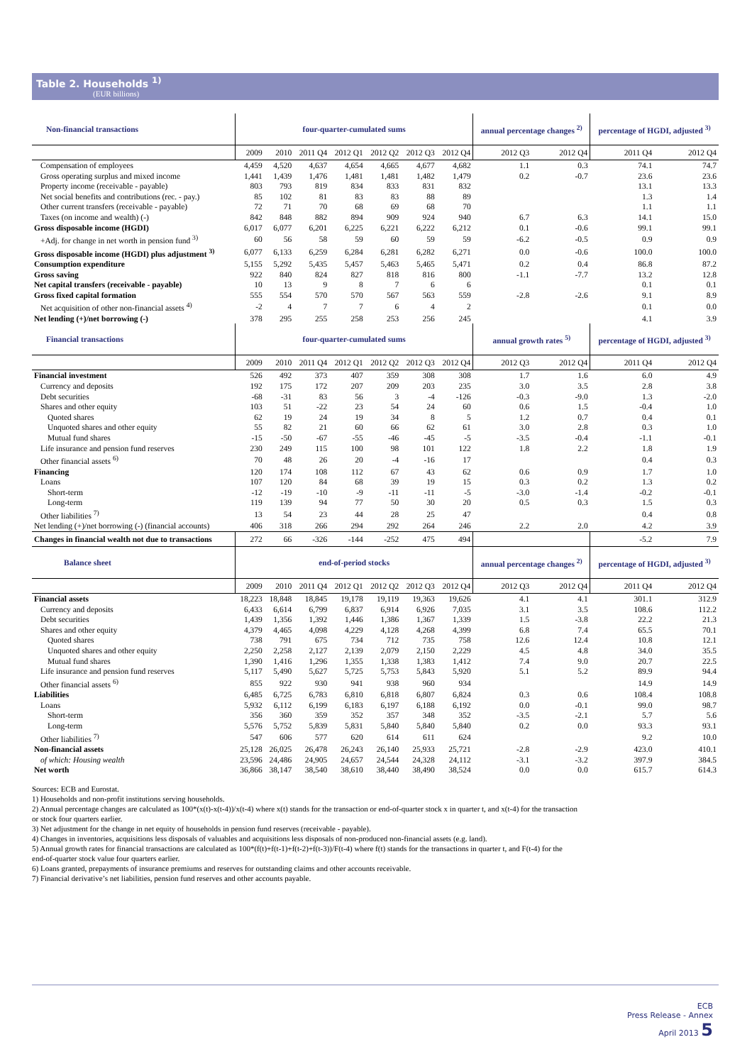Table 2. Households <sup>1)</sup>
(EUR billions)
| Non-financial transactions | four-quarter-cumulated sums | | | | | | | annual percentage changes <sup>2)</sup> | | percentage of HGDI, adjusted <sup>3)</sup> | |
| --- | --- | --- | --- | --- | --- | --- | --- | --- | --- | --- | --- |
| | 2009 | 2010 | 2011 Q4 | 2012 Q1 | 2012 Q2 | 2012 Q3 | 2012 Q4 | 2012 Q3 | 2012 Q4 | 2011 Q4 | 2012 Q4 |
| Compensation of employees | 4,459 | 4,520 | 4,637 | 4,654 | 4,665 | 4,677 | 4,682 | 1.1 | 0.3 | 74.1 | 74.7 |
| Gross operating surplus and mixed income | 1,441 | 1,439 | 1,476 | 1,481 | 1,481 | 1,482 | 1,479 | 0.2 | -0.7 | 23.6 | 23.6 |
| Property income (receivable - payable) | 803 | 793 | 819 | 834 | 833 | 831 | 832 | | | 13.1 | 13.3 |
| Net social benefits and contributions (rec. - pay.) | 85 | 102 | 81 | 83 | 83 | 88 | 89 | | | 1.3 | 1.4 |
| Other current transfers (receivable - payable) | 72 | 71 | 70 | 68 | 69 | 68 | 70 | | | 1.1 | 1.1 |
| Taxes (on income and wealth) (-) | 842 | 848 | 882 | 894 | 909 | 924 | 940 | 6.7 | 6.3 | 14.1 | 15.0 |
| Gross disposable income (HGDI) | 6,017 | 6,077 | 6,201 | 6,225 | 6,221 | 6,222 | 6,212 | 0.1 | -0.6 | 99.1 | 99.1 |
| +Adj. for change in net worth in pension fund <sup>3)</sup> | 60 | 56 | 58 | 59 | 60 | 59 | 59 | -6.2 | -0.5 | 0.9 | 0.9 |
| Gross disposable income (HGDI) plus adjustment <sup>3)</sup> | 6,077 | 6,133 | 6,259 | 6,284 | 6,281 | 6,282 | 6,271 | 0.0 | -0.6 | 100.0 | 100.0 |
| Consumption expenditure | 5,155 | 5,292 | 5,435 | 5,457 | 5,463 | 5,465 | 5,471 | 0.2 | 0.4 | 86.8 | 87.2 |
| Gross saving | 922 | 840 | 824 | 827 | 818 | 816 | 800 | -1.1 | -7.7 | 13.2 | 12.8 |
| Net capital transfers (receivable - payable) | 10 | 13 | 9 | 8 | 7 | 6 | 6 | | | 0.1 | 0.1 |
| Gross fixed capital formation | 555 | 554 | 570 | 570 | 567 | 563 | 559 | -2.8 | -2.6 | 9.1 | 8.9 |
| Net acquisition of other non-financial assets <sup>4)</sup> | -2 | 4 | 7 | 7 | 6 | 4 | 2 | | | 0.1 | 0.0 |
| Net lending (+)/net borrowing (-) | 378 | 295 | 255 | 258 | 253 | 256 | 245 | | | 4.1 | 3.9 |
| Financial transactions | four-quarter-cumulated sums | | | | | | | annual growth rates <sup>5)</sup> | | percentage of HGDI, adjusted <sup>3)</sup> | |
| | 2009 | 2010 | 2011 Q4 | 2012 Q1 | 2012 Q2 | 2012 Q3 | 2012 Q4 | 2012 Q3 | 2012 Q4 | 2011 Q4 | 2012 Q4 |
| Financial investment | 526 | 492 | 373 | 407 | 359 | 308 | 308 | 1.7 | 1.6 | 6.0 | 4.9 |
| Currency and deposits | 192 | 175 | 172 | 207 | 209 | 203 | 235 | 3.0 | 3.5 | 2.8 | 3.8 |
| Debt securities | -68 | -31 | 83 | 56 | 3 | -4 | -126 | -0.3 | -9.0 | 1.3 | -2.0 |
| Shares and other equity | 103 | 51 | -22 | 23 | 54 | 24 | 60 | 0.6 | 1.5 | -0.4 | 1.0 |
| Quoted shares | 62 | 19 | 24 | 19 | 34 | 8 | 5 | 1.2 | 0.7 | 0.4 | 0.1 |
| Unquoted shares and other equity | 55 | 82 | 21 | 60 | 66 | 62 | 61 | 3.0 | 2.8 | 0.3 | 1.0 |
| Mutual fund shares | -15 | -50 | -67 | -55 | -46 | -45 | -5 | -3.5 | -0.4 | -1.1 | -0.1 |
| Life insurance and pension fund reserves | 230 | 249 | 115 | 100 | 98 | 101 | 122 | 1.8 | 2.2 | 1.8 | 1.9 |
| Other financial assets <sup>6)</sup> | 70 | 48 | 26 | 20 | -4 | -16 | 17 | | | 0.4 | 0.3 |
| Financing | 120 | 174 | 108 | 112 | 67 | 43 | 62 | 0.6 | 0.9 | 1.7 | 1.0 |
| Loans | 107 | 120 | 84 | 68 | 39 | 19 | 15 | 0.3 | 0.2 | 1.3 | 0.2 |
| Short-term | -12 | -19 | -10 | -9 | -11 | -11 | -5 | -3.0 | -1.4 | -0.2 | -0.1 |
| Long-term | 119 | 139 | 94 | 77 | 50 | 30 | 20 | 0.5 | 0.3 | 1.5 | 0.3 |
| Other liabilities <sup>7)</sup> | 13 | 54 | 23 | 44 | 28 | 25 | 47 | | | 0.4 | 0.8 |
| Net lending (+)/net borrowing (-) (financial accounts) | 406 | 318 | 266 | 294 | 292 | 264 | 246 | 2.2 | 2.0 | 4.2 | 3.9 |
| Changes in financial wealth not due to transactions | 272 | 66 | -326 | -144 | -252 | 475 | 494 | | | -5.2 | 7.9 |
| Balance sheet | end-of-period stocks | | | | | | | annual percentage changes <sup>2)</sup> | | percentage of HGDI, adjusted <sup>3)</sup> | |
| | 2009 | 2010 | 2011 Q4 | 2012 Q1 | 2012 Q2 | 2012 Q3 | 2012 Q4 | 2012 Q3 | 2012 Q4 | 2011 Q4 | 2012 Q4 |
| Financial assets | 18,223 | 18,848 | 18,845 | 19,178 | 19,119 | 19,363 | 19,626 | 4.1 | 4.1 | 301.1 | 312.9 |
| Currency and deposits | 6,433 | 6,614 | 6,799 | 6,837 | 6,914 | 6,926 | 7,035 | 3.1 | 3.5 | 108.6 | 112.2 |
| Debt securities | 1,439 | 1,356 | 1,392 | 1,446 | 1,386 | 1,367 | 1,339 | 1.5 | -3.8 | 22.2 | 21.3 |
| Shares and other equity | 4,379 | 4,465 | 4,098 | 4,229 | 4,128 | 4,268 | 4,399 | 6.8 | 7.4 | 65.5 | 70.1 |
| Quoted shares | 738 | 791 | 675 | 734 | 712 | 735 | 758 | 12.6 | 12.4 | 10.8 | 12.1 |
| Unquoted shares and other equity | 2,250 | 2,258 | 2,127 | 2,139 | 2,079 | 2,150 | 2,229 | 4.5 | 4.8 | 34.0 | 35.5 |
| Mutual fund shares | 1,390 | 1,416 | 1,296 | 1,355 | 1,338 | 1,383 | 1,412 | 7.4 | 9.0 | 20.7 | 22.5 |
| Life insurance and pension fund reserves | 5,117 | 5,490 | 5,627 | 5,725 | 5,753 | 5,843 | 5,920 | 5.1 | 5.2 | 89.9 | 94.4 |
| Other financial assets <sup>6)</sup> | 855 | 922 | 930 | 941 | 938 | 960 | 934 | | | 14.9 | 14.9 |
| Liabilities | 6,485 | 6,725 | 6,783 | 6,810 | 6,818 | 6,807 | 6,824 | 0.3 | 0.6 | 108.4 | 108.8 |
| Loans | 5,932 | 6,112 | 6,199 | 6,183 | 6,197 | 6,188 | 6,192 | 0.0 | -0.1 | 99.0 | 98.7 |
| Short-term | 356 | 360 | 359 | 352 | 357 | 348 | 352 | -3.5 | -2.1 | 5.7 | 5.6 |
| Long-term | 5,576 | 5,752 | 5,839 | 5,831 | 5,840 | 5,840 | 5,840 | 0.2 | 0.0 | 93.3 | 93.1 |
| Other liabilities <sup>7)</sup> | 547 | 606 | 577 | 620 | 614 | 611 | 624 | | | 9.2 | 10.0 |
| Non-financial assets | 25,128 | 26,025 | 26,478 | 26,243 | 26,140 | 25,933 | 25,721 | -2.8 | -2.9 | 423.0 | 410.1 |
| of which: Housing wealth | 23,596 | 24,486 | 24,905 | 24,657 | 24,544 | 24,328 | 24,112 | -3.1 | -3.2 | 397.9 | 384.5 |
| Net worth | 36,866 | 38,147 | 38,540 | 38,610 | 38,440 | 38,490 | 38,524 | 0.0 | 0.0 | 615.7 | 614.3 |
Sources: ECB and Eurostat.
1) Households and non-profit institutions serving households.
2) Annual percentage changes are calculated as 100*(x(t)-x(t-4))/x(t-4) where x(t) stands for the transaction or end-of-quarter stock x in quarter t, and x(t-4) for the transaction
or stock four quarters earlier.
3) Net adjustment for the change in net equity of households in pension fund reserves (receivable - payable).
4) Changes in inventories, acquisitions less disposals of valuables and acquisitions less disposals of non-produced non-financial assets (e.g. land).
5) Annual growth rates for financial transactions are calculated as 100*(f(t)+f(t-1)+f(t-2)+f(t-3))/F(t-4) where f(t) stands for the transactions in quarter t, and F(t-4) for the
end-of-quarter stock value four quarters earlier.
6) Loans granted, prepayments of insurance premiums and reserves for outstanding claims and other accounts receivable.
7) Financial derivative’s net liabilities, pension fund reserves and other accounts payable.
ECB
Press Release - Annex
April 2013 5